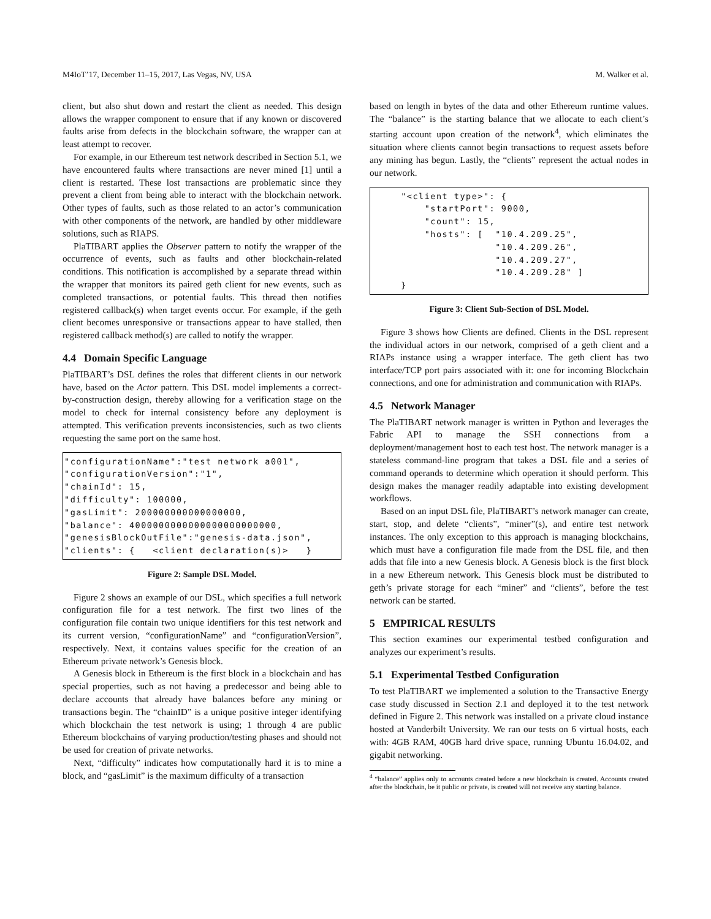M4IoT’17, December 11–15, 2017, Las Vegas, NV, USA M. Walker et al.
client, but also shut down and restart the client as needed. This design allows the wrapper component to ensure that if any known or discovered faults arise from defects in the blockchain software, the wrapper can at least attempt to recover.
For example, in our Ethereum test network described in Section 5.1, we have encountered faults where transactions are never mined [1] until a client is restarted. These lost transactions are problematic since they prevent a client from being able to interact with the blockchain network. Other types of faults, such as those related to an actor’s communication with other components of the network, are handled by other middleware solutions, such as RIAPS.
PlaTIBART applies the Observer pattern to notify the wrapper of the occurrence of events, such as faults and other blockchain-related conditions. This notification is accomplished by a separate thread within the wrapper that monitors its paired geth client for new events, such as completed transactions, or potential faults. This thread then notifies registered callback(s) when target events occur. For example, if the geth client becomes unresponsive or transactions appear to have stalled, then registered callback method(s) are called to notify the wrapper.
4.4 Domain Specific Language
PlaTIBART’s DSL defines the roles that different clients in our network have, based on the Actor pattern. This DSL model implements a correct-by-construction design, thereby allowing for a verification stage on the model to check for internal consistency before any deployment is attempted. This verification prevents inconsistencies, such as two clients requesting the same port on the same host.
"configurationName":"test network a001",
"configurationVersion":"1",
"chainId": 15,
"difficulty": 100000,
"gasLimit": 200000000000000000,
"balance": 4000000000000000000000000,
"genesisBlockOutFile":"genesis-data.json",
"clients": {   <client declaration(s)>   }
Figure 2: Sample DSL Model.
Figure 2 shows an example of our DSL, which specifies a full network configuration file for a test network. The first two lines of the configuration file contain two unique identifiers for this test network and its current version, “configurationName” and “configurationVersion”, respectively. Next, it contains values specific for the creation of an Ethereum private network’s Genesis block.
A Genesis block in Ethereum is the first block in a blockchain and has special properties, such as not having a predecessor and being able to declare accounts that already have balances before any mining or transactions begin. The “chainID” is a unique positive integer identifying which blockchain the test network is using; 1 through 4 are public Ethereum blockchains of varying production/testing phases and should not be used for creation of private networks.
Next, “difficulty” indicates how computationally hard it is to mine a block, and “gasLimit” is the maximum difficulty of a transaction
based on length in bytes of the data and other Ethereum runtime values. The “balance” is the starting balance that we allocate to each client’s starting account upon creation of the network<sup>4</sup>, which eliminates the situation where clients cannot begin transactions to request assets before any mining has begun. Lastly, the “clients” represent the actual nodes in our network.
     "<client type>": {
         "startPort": 9000,
         "count": 15,
         "hosts": [  "10.4.209.25",
                     "10.4.209.26",
                     "10.4.209.27",
                     "10.4.209.28" ]
     }
Figure 3: Client Sub-Section of DSL Model.
Figure 3 shows how Clients are defined. Clients in the DSL represent the individual actors in our network, comprised of a geth client and a RIAPs instance using a wrapper interface. The geth client has two interface/TCP port pairs associated with it: one for incoming Blockchain connections, and one for administration and communication with RIAPs.
4.5 Network Manager
The PlaTIBART network manager is written in Python and leverages the Fabric API to manage the SSH connections from a deployment/management host to each test host. The network manager is a stateless command-line program that takes a DSL file and a series of command operands to determine which operation it should perform. This design makes the manager readily adaptable into existing development workflows.
Based on an input DSL file, PlaTIBART’s network manager can create, start, stop, and delete “clients”, “miner”(s), and entire test network instances. The only exception to this approach is managing blockchains, which must have a configuration file made from the DSL file, and then adds that file into a new Genesis block. A Genesis block is the first block in a new Ethereum network. This Genesis block must be distributed to geth’s private storage for each “miner” and “clients”, before the test network can be started.
5 EMPIRICAL RESULTS
This section examines our experimental testbed configuration and analyzes our experiment’s results.
5.1 Experimental Testbed Configuration
To test PlaTIBART we implemented a solution to the Transactive Energy case study discussed in Section 2.1 and deployed it to the test network defined in Figure 2. This network was installed on a private cloud instance hosted at Vanderbilt University. We ran our tests on 6 virtual hosts, each with: 4GB RAM, 40GB hard drive space, running Ubuntu 16.04.02, and gigabit networking.
<sup>4</sup> “balance” applies only to accounts created before a new blockchain is created. Accounts created after the blockchain, be it public or private, is created will not receive any starting balance.